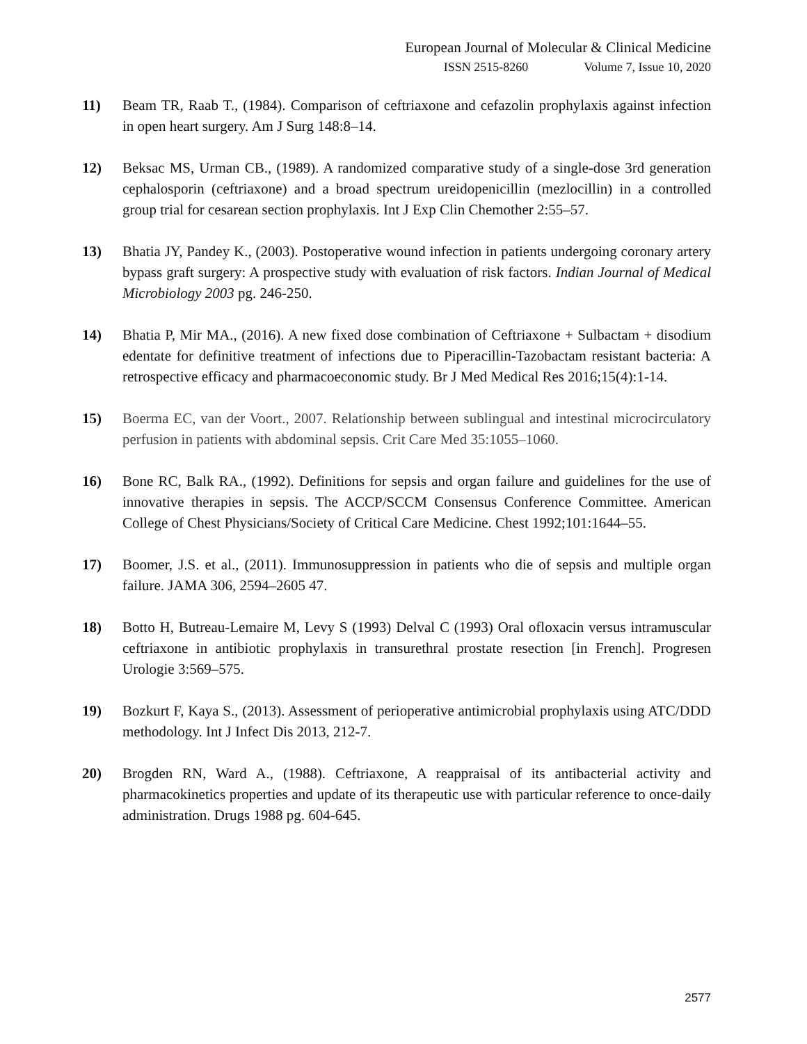European Journal of Molecular & Clinical Medicine
ISSN 2515-8260 Volume 7, Issue 10, 2020
11) Beam TR, Raab T., (1984). Comparison of ceftriaxone and cefazolin prophylaxis against infection in open heart surgery. Am J Surg 148:8–14.
12) Beksac MS, Urman CB., (1989). A randomized comparative study of a single-dose 3rd generation cephalosporin (ceftriaxone) and a broad spectrum ureidopenicillin (mezlocillin) in a controlled group trial for cesarean section prophylaxis. Int J Exp Clin Chemother 2:55–57.
13) Bhatia JY, Pandey K., (2003). Postoperative wound infection in patients undergoing coronary artery bypass graft surgery: A prospective study with evaluation of risk factors. Indian Journal of Medical Microbiology 2003 pg. 246-250.
14) Bhatia P, Mir MA., (2016). A new fixed dose combination of Ceftriaxone + Sulbactam + disodium edentate for definitive treatment of infections due to Piperacillin-Tazobactam resistant bacteria: A retrospective efficacy and pharmacoeconomic study. Br J Med Medical Res 2016;15(4):1-14.
15) Boerma EC, van der Voort., 2007. Relationship between sublingual and intestinal microcirculatory perfusion in patients with abdominal sepsis. Crit Care Med 35:1055–1060.
16) Bone RC, Balk RA., (1992). Definitions for sepsis and organ failure and guidelines for the use of innovative therapies in sepsis. The ACCP/SCCM Consensus Conference Committee. American College of Chest Physicians/Society of Critical Care Medicine. Chest 1992;101:1644–55.
17) Boomer, J.S. et al., (2011). Immunosuppression in patients who die of sepsis and multiple organ failure. JAMA 306, 2594–2605 47.
18) Botto H, Butreau-Lemaire M, Levy S (1993) Delval C (1993) Oral ofloxacin versus intramuscular ceftriaxone in antibiotic prophylaxis in transurethral prostate resection [in French]. Progresen Urologie 3:569–575.
19) Bozkurt F, Kaya S., (2013). Assessment of perioperative antimicrobial prophylaxis using ATC/DDD methodology. Int J Infect Dis 2013, 212-7.
20) Brogden RN, Ward A., (1988). Ceftriaxone, A reappraisal of its antibacterial activity and pharmacokinetics properties and update of its therapeutic use with particular reference to once-daily administration. Drugs 1988 pg. 604-645.
2577